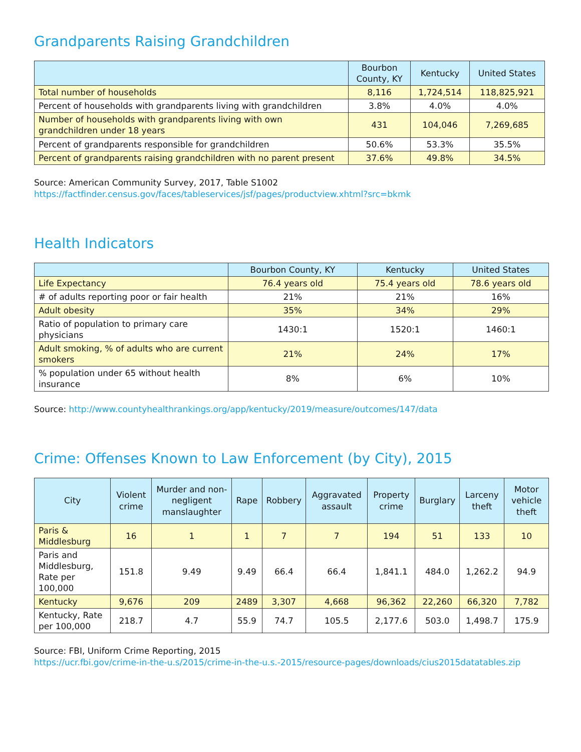Grandparents Raising Grandchildren
| | Bourbon County, KY | Kentucky | United States |
| --- | --- | --- | --- |
| Total number of households | 8,116 | 1,724,514 | 118,825,921 |
| Percent of households with grandparents living with grandchildren | 3.8% | 4.0% | 4.0% |
| Number of households with grandparents living with own grandchildren under 18 years | 431 | 104,046 | 7,269,685 |
| Percent of grandparents responsible for grandchildren | 50.6% | 53.3% | 35.5% |
| Percent of grandparents raising grandchildren with no parent present | 37.6% | 49.8% | 34.5% |
Source: American Community Survey, 2017, Table S1002
https://factfinder.census.gov/faces/tableservices/jsf/pages/productview.xhtml?src=bkmk
Health Indicators
| | Bourbon County, KY | Kentucky | United States |
| --- | --- | --- | --- |
| Life Expectancy | 76.4 years old | 75.4 years old | 78.6 years old |
| # of adults reporting poor or fair health | 21% | 21% | 16% |
| Adult obesity | 35% | 34% | 29% |
| Ratio of population to primary care physicians | 1430:1 | 1520:1 | 1460:1 |
| Adult smoking, % of adults who are current smokers | 21% | 24% | 17% |
| % population under 65 without health insurance | 8% | 6% | 10% |
Source: http://www.countyhealthrankings.org/app/kentucky/2019/measure/outcomes/147/data
Crime: Offenses Known to Law Enforcement (by City), 2015
| City | Violent crime | Murder and non-negligent manslaughter | Rape | Robbery | Aggravated assault | Property crime | Burglary | Larceny theft | Motor vehicle theft |
| --- | --- | --- | --- | --- | --- | --- | --- | --- | --- |
| Paris & Middlesburg | 16 | 1 | 1 | 7 | 7 | 194 | 51 | 133 | 10 |
| Paris and Middlesburg, Rate per 100,000 | 151.8 | 9.49 | 9.49 | 66.4 | 66.4 | 1,841.1 | 484.0 | 1,262.2 | 94.9 |
| Kentucky | 9,676 | 209 | 2489 | 3,307 | 4,668 | 96,362 | 22,260 | 66,320 | 7,782 |
| Kentucky, Rate per 100,000 | 218.7 | 4.7 | 55.9 | 74.7 | 105.5 | 2,177.6 | 503.0 | 1,498.7 | 175.9 |
Source: FBI, Uniform Crime Reporting, 2015
https://ucr.fbi.gov/crime-in-the-u.s/2015/crime-in-the-u.s.-2015/resource-pages/downloads/cius2015datatables.zip